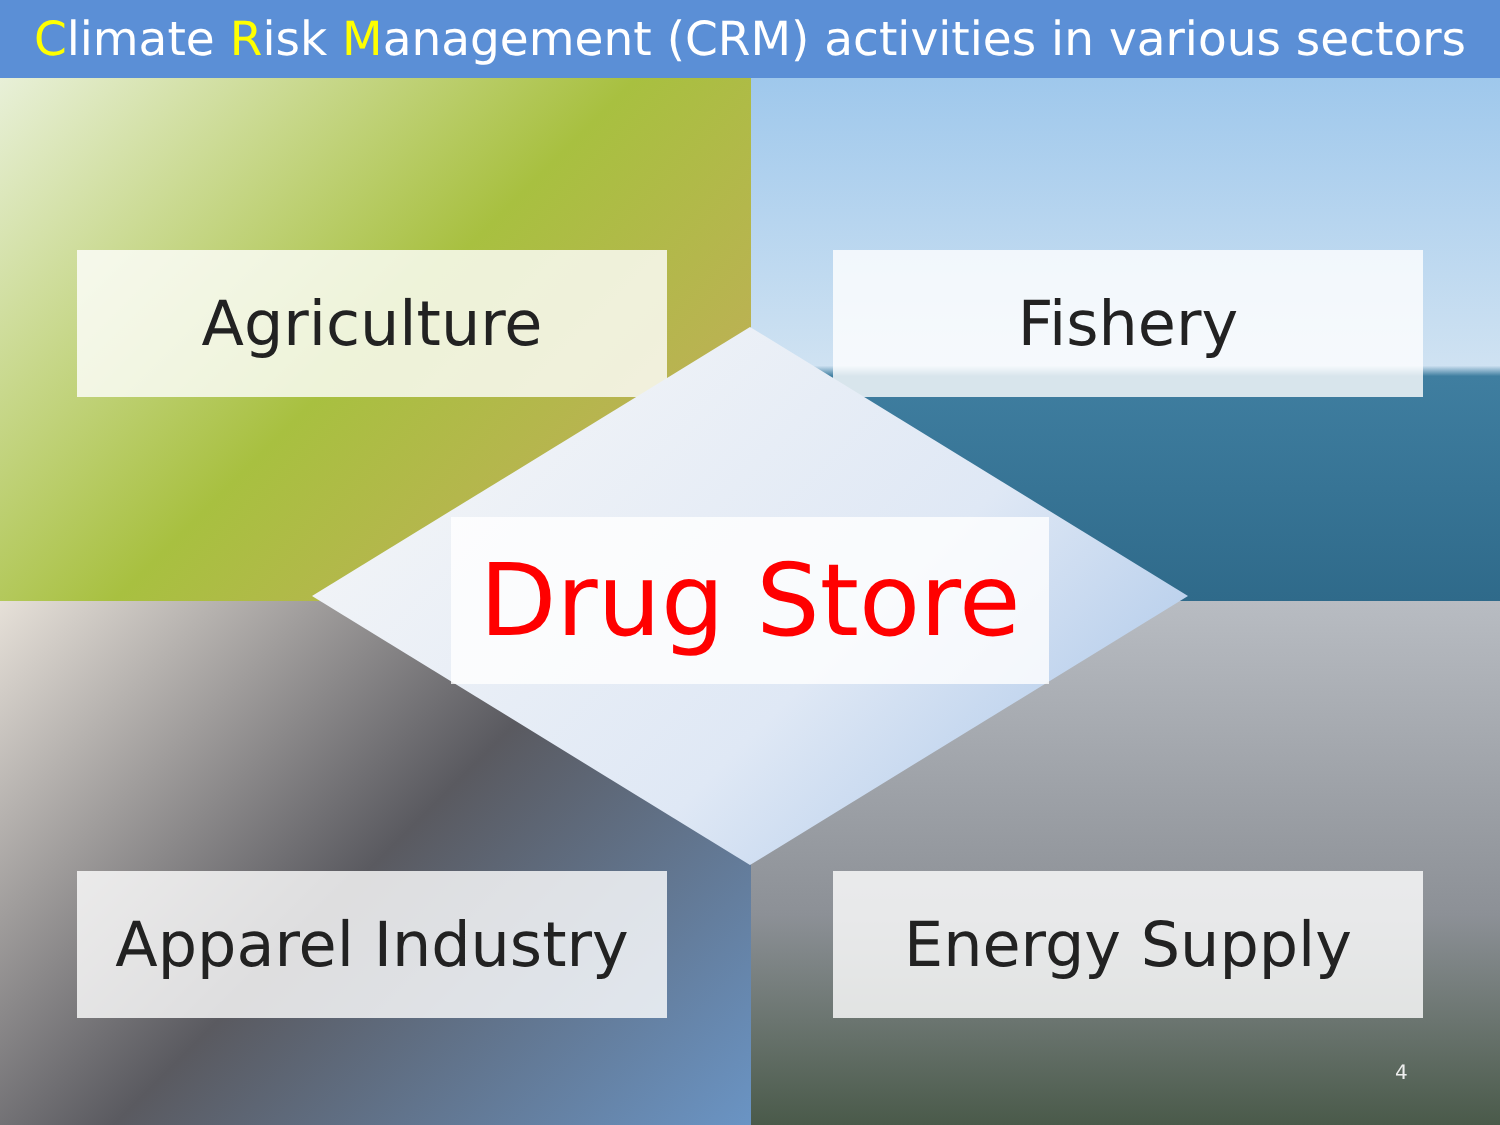Climate Risk Management (CRM) activities in various sectors
Agriculture
Fishery
Apparel Industry
Energy Supply
Drug Store
4